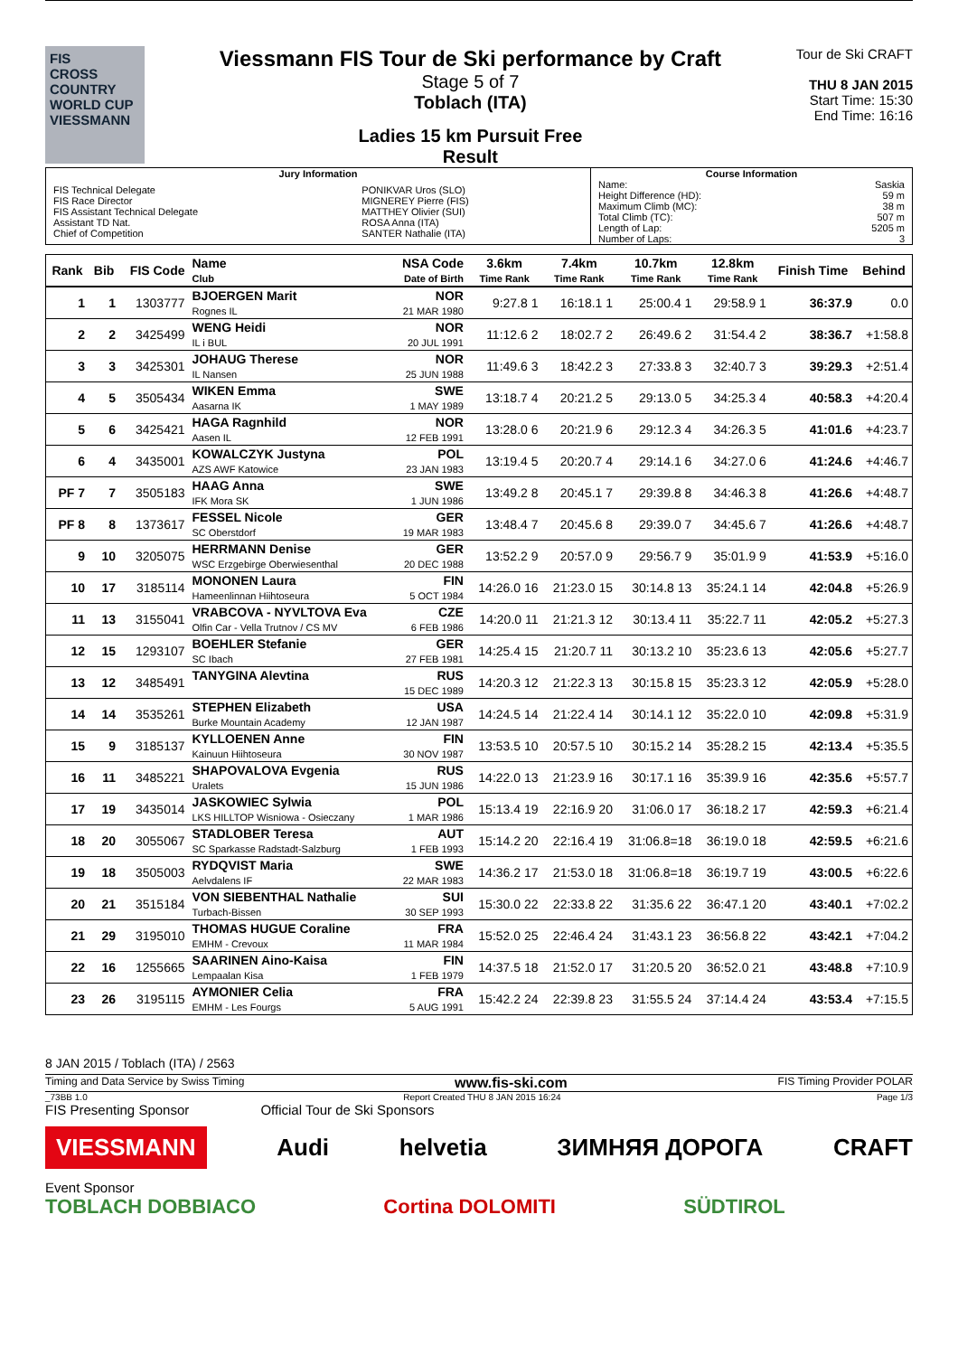FIS
CROSS COUNTRY WORLD CUP
VIESSMANN
Viessmann FIS Tour de Ski performance by Craft
Stage 5 of 7
Toblach (ITA)
Ladies 15 km Pursuit Free
Result
Tour de Ski CRAFT
THU 8 JAN 2015
Start Time: 15:30
End Time: 16:16
| Jury Information | | Course Information | |
| FIS Technical Delegate FIS Race Director FIS Assistant Technical Delegate Assistant TD Nat. Chief of Competition | PONIKVAR Uros (SLO) MIGNEREY Pierre (FIS) MATTHEY Olivier (SUI) ROSA Anna (ITA) SANTER Nathalie (ITA) | Name: Height Difference (HD): Maximum Climb (MC): Total Climb (TC): Length of Lap: Number of Laps: | Saskia 59 m 38 m 507 m 5205 m 3 |
| Rank | Bib | FIS Code | Name Club | NSA Code Date of Birth | 3.6km Time Rank | 7.4km Time Rank | 10.7km Time Rank | 12.8km Time Rank | Finish Time | Behind |
| --- | --- | --- | --- | --- | --- | --- | --- | --- | --- | --- |
| 1 | 1 | 1303777 | BJOERGEN Marit Rognes IL | NOR 21 MAR 1980 | 9:27.8 1 | 16:18.1 1 | 25:00.4 1 | 29:58.9 1 | 36:37.9 | 0.0 |
| 2 | 2 | 3425499 | WENG Heidi IL i BUL | NOR 20 JUL 1991 | 11:12.6 2 | 18:02.7 2 | 26:49.6 2 | 31:54.4 2 | 38:36.7 | +1:58.8 |
| 3 | 3 | 3425301 | JOHAUG Therese IL Nansen | NOR 25 JUN 1988 | 11:49.6 3 | 18:42.2 3 | 27:33.8 3 | 32:40.7 3 | 39:29.3 | +2:51.4 |
| 4 | 5 | 3505434 | WIKEN Emma Aasarna IK | SWE 1 MAY 1989 | 13:18.7 4 | 20:21.2 5 | 29:13.0 5 | 34:25.3 4 | 40:58.3 | +4:20.4 |
| 5 | 6 | 3425421 | HAGA Ragnhild Aasen IL | NOR 12 FEB 1991 | 13:28.0 6 | 20:21.9 6 | 29:12.3 4 | 34:26.3 5 | 41:01.6 | +4:23.7 |
| 6 | 4 | 3435001 | KOWALCZYK Justyna AZS AWF Katowice | POL 23 JAN 1983 | 13:19.4 5 | 20:20.7 4 | 29:14.1 6 | 34:27.0 6 | 41:24.6 | +4:46.7 |
| PF 7 | 7 | 3505183 | HAAG Anna IFK Mora SK | SWE 1 JUN 1986 | 13:49.2 8 | 20:45.1 7 | 29:39.8 8 | 34:46.3 8 | 41:26.6 | +4:48.7 |
| PF 8 | 8 | 1373617 | FESSEL Nicole SC Oberstdorf | GER 19 MAR 1983 | 13:48.4 7 | 20:45.6 8 | 29:39.0 7 | 34:45.6 7 | 41:26.6 | +4:48.7 |
| 9 | 10 | 3205075 | HERRMANN Denise WSC Erzgebirge Oberwiesenthal | GER 20 DEC 1988 | 13:52.2 9 | 20:57.0 9 | 29:56.7 9 | 35:01.9 9 | 41:53.9 | +5:16.0 |
| 10 | 17 | 3185114 | MONONEN Laura Hameenlinnan Hiihtoseura | FIN 5 OCT 1984 | 14:26.0 16 | 21:23.0 15 | 30:14.8 13 | 35:24.1 14 | 42:04.8 | +5:26.9 |
| 11 | 13 | 3155041 | VRABCOVA - NYVLTOVA Eva Olfin Car - Vella Trutnov / CS MV | CZE 6 FEB 1986 | 14:20.0 11 | 21:21.3 12 | 30:13.4 11 | 35:22.7 11 | 42:05.2 | +5:27.3 |
| 12 | 15 | 1293107 | BOEHLER Stefanie SC Ibach | GER 27 FEB 1981 | 14:25.4 15 | 21:20.7 11 | 30:13.2 10 | 35:23.6 13 | 42:05.6 | +5:27.7 |
| 13 | 12 | 3485491 | TANYGINA Alevtina | RUS 15 DEC 1989 | 14:20.3 12 | 21:22.3 13 | 30:15.8 15 | 35:23.3 12 | 42:05.9 | +5:28.0 |
| 14 | 14 | 3535261 | STEPHEN Elizabeth Burke Mountain Academy | USA 12 JAN 1987 | 14:24.5 14 | 21:22.4 14 | 30:14.1 12 | 35:22.0 10 | 42:09.8 | +5:31.9 |
| 15 | 9 | 3185137 | KYLLOENEN Anne Kainuun Hiihtoseura | FIN 30 NOV 1987 | 13:53.5 10 | 20:57.5 10 | 30:15.2 14 | 35:28.2 15 | 42:13.4 | +5:35.5 |
| 16 | 11 | 3485221 | SHAPOVALOVA Evgenia Uralets | RUS 15 JUN 1986 | 14:22.0 13 | 21:23.9 16 | 30:17.1 16 | 35:39.9 16 | 42:35.6 | +5:57.7 |
| 17 | 19 | 3435014 | JASKOWIEC Sylwia LKS HILLTOP Wisniowa - Osieczany | POL 1 MAR 1986 | 15:13.4 19 | 22:16.9 20 | 31:06.0 17 | 36:18.2 17 | 42:59.3 | +6:21.4 |
| 18 | 20 | 3055067 | STADLOBER Teresa SC Sparkasse Radstadt-Salzburg | AUT 1 FEB 1993 | 15:14.2 20 | 22:16.4 19 | 31:06.8=18 | 36:19.0 18 | 42:59.5 | +6:21.6 |
| 19 | 18 | 3505003 | RYDQVIST Maria Aelvdalens IF | SWE 22 MAR 1983 | 14:36.2 17 | 21:53.0 18 | 31:06.8=18 | 36:19.7 19 | 43:00.5 | +6:22.6 |
| 20 | 21 | 3515184 | VON SIEBENTHAL Nathalie Turbach-Bissen | SUI 30 SEP 1993 | 15:30.0 22 | 22:33.8 22 | 31:35.6 22 | 36:47.1 20 | 43:40.1 | +7:02.2 |
| 21 | 29 | 3195010 | THOMAS HUGUE Coraline EMHM - Crevoux | FRA 11 MAR 1984 | 15:52.0 25 | 22:46.4 24 | 31:43.1 23 | 36:56.8 22 | 43:42.1 | +7:04.2 |
| 22 | 16 | 1255665 | SAARINEN Aino-Kaisa Lempaalan Kisa | FIN 1 FEB 1979 | 14:37.5 18 | 21:52.0 17 | 31:20.5 20 | 36:52.0 21 | 43:48.8 | +7:10.9 |
| 23 | 26 | 3195115 | AYMONIER Celia EMHM - Les Fourgs | FRA 5 AUG 1991 | 15:42.2 24 | 22:39.8 23 | 31:55.5 24 | 37:14.4 24 | 43:53.4 | +7:15.5 |
8 JAN 2015 / Toblach (ITA) / 2563
Timing and Data Service by Swiss Timing www.fis-ski.com FIS Timing Provider POLAR
_73BB 1.0 Report Created THU 8 JAN 2015 16:24 Page 1/3
FIS Presenting Sponsor Official Tour de Ski Sponsors
VIESSMANN Audi helvetia ЗИМНЯЯ ДОРОГА CRAFT
Event Sponsor
TOBLACH DOBBIACO Cortina DOLOMITI SÜDTIROL